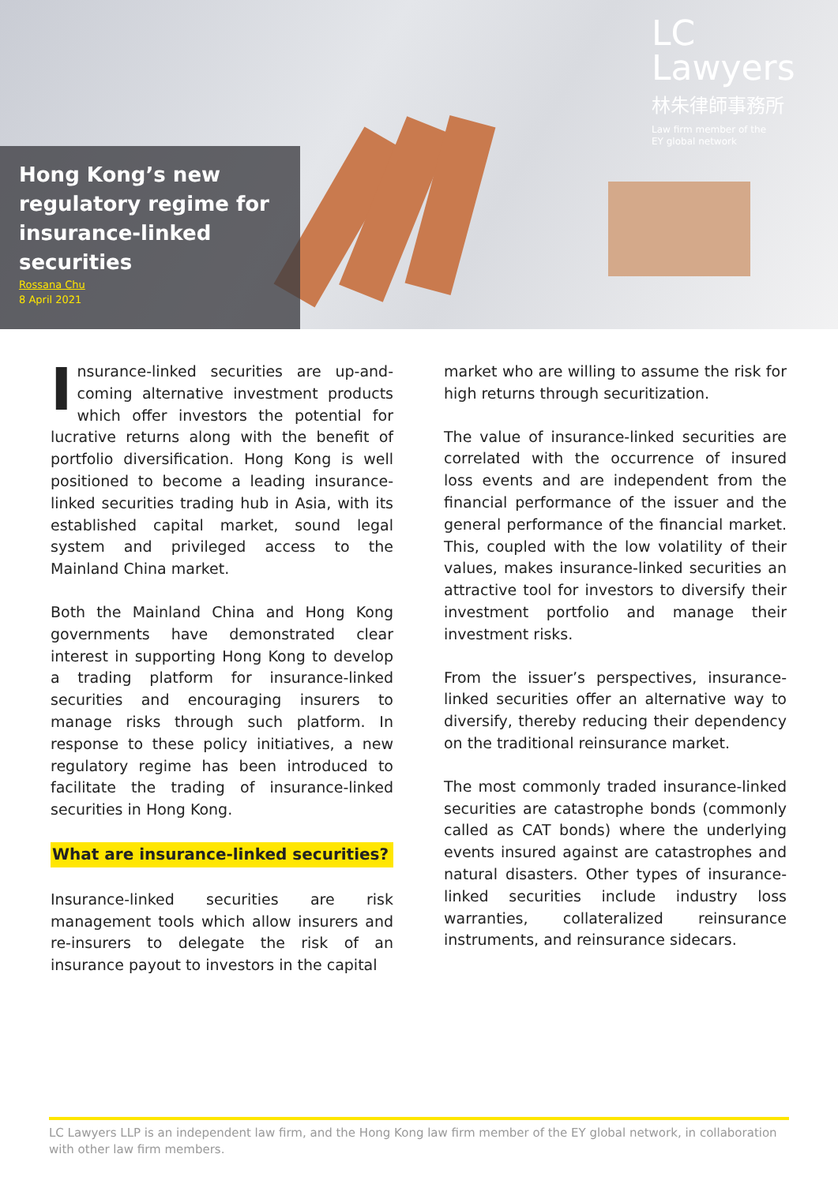LC Lawyers
林朱律師事務所
Law firm member of the
EY global network
Hong Kong’s new regulatory regime for insurance-linked securities
Rossana Chu
8 April 2021
Insurance-linked securities are up-and-coming alternative investment products which offer investors the potential for lucrative returns along with the benefit of portfolio diversification. Hong Kong is well positioned to become a leading insurance-linked securities trading hub in Asia, with its established capital market, sound legal system and privileged access to the Mainland China market.
Both the Mainland China and Hong Kong governments have demonstrated clear interest in supporting Hong Kong to develop a trading platform for insurance-linked securities and encouraging insurers to manage risks through such platform. In response to these policy initiatives, a new regulatory regime has been introduced to facilitate the trading of insurance-linked securities in Hong Kong.
What are insurance-linked securities?
Insurance-linked securities are risk management tools which allow insurers and re-insurers to delegate the risk of an insurance payout to investors in the capital
market who are willing to assume the risk for high returns through securitization.
The value of insurance-linked securities are correlated with the occurrence of insured loss events and are independent from the financial performance of the issuer and the general performance of the financial market. This, coupled with the low volatility of their values, makes insurance-linked securities an attractive tool for investors to diversify their investment portfolio and manage their investment risks.
From the issuer’s perspectives, insurance-linked securities offer an alternative way to diversify, thereby reducing their dependency on the traditional reinsurance market.
The most commonly traded insurance-linked securities are catastrophe bonds (commonly called as CAT bonds) where the underlying events insured against are catastrophes and natural disasters. Other types of insurance-linked securities include industry loss warranties, collateralized reinsurance instruments, and reinsurance sidecars.
LC Lawyers LLP is an independent law firm, and the Hong Kong law firm member of the EY global network, in collaboration with other law firm members.